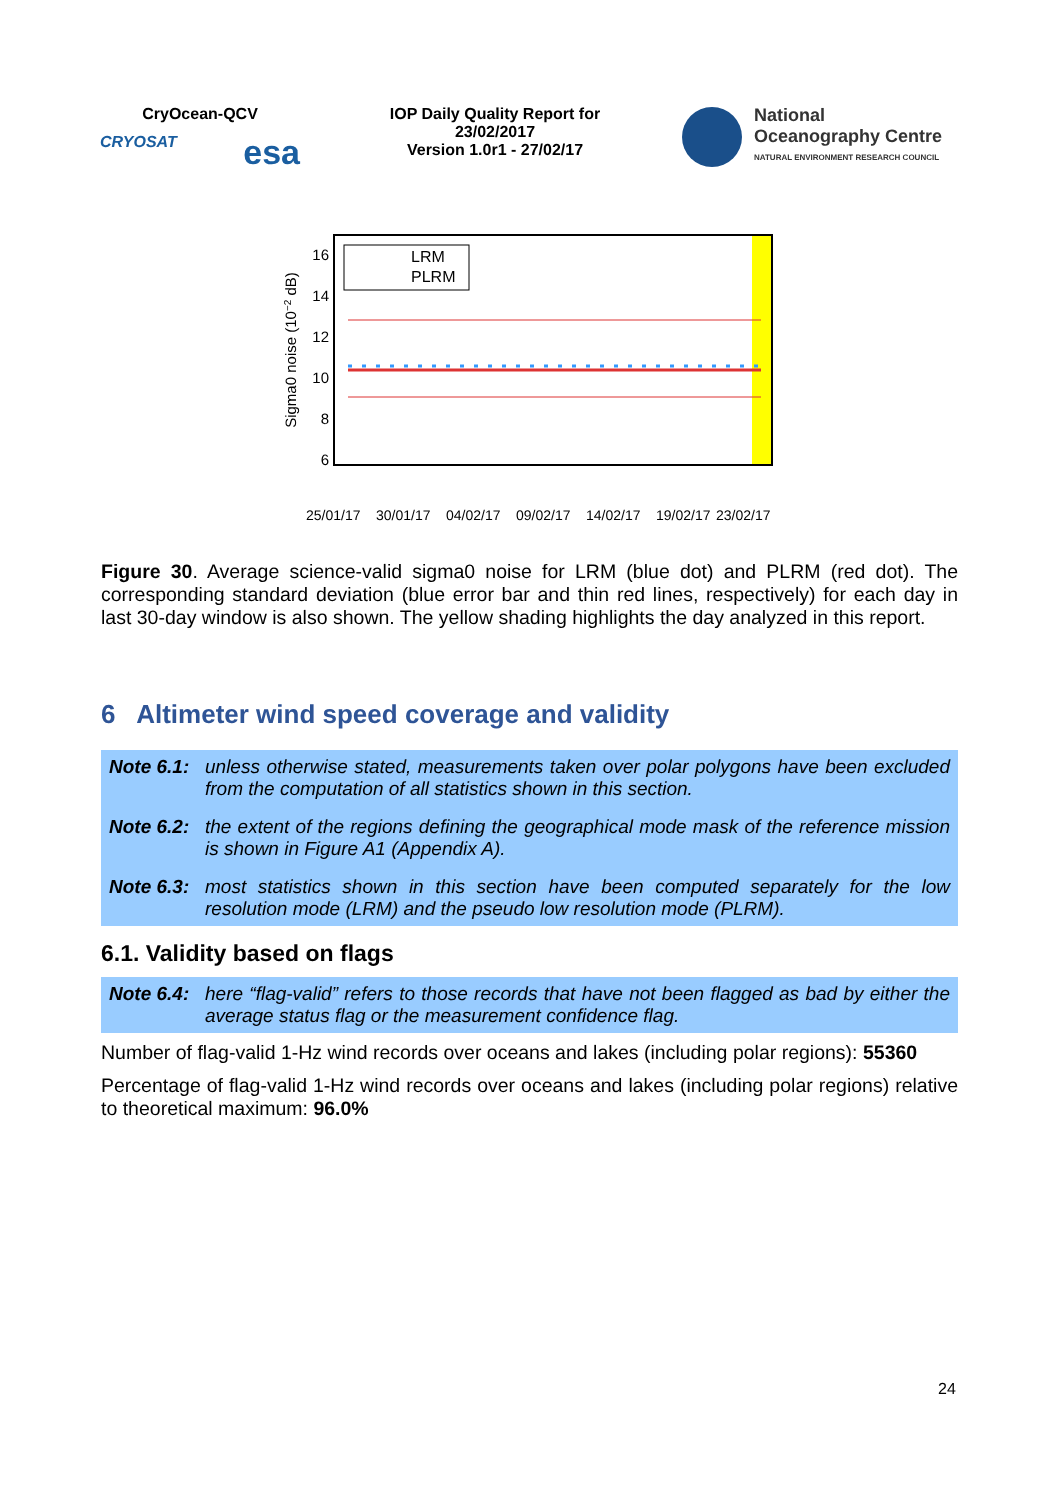CryOcean-QCV
CRYOSAT esa
IOP Daily Quality Report for
23/02/2017
Version 1.0r1 - 27/02/17
National
Oceanography Centre
NATURAL ENVIRONMENT RESEARCH COUNCIL
LRM
PLRM
16
14
12
10
8
6
Sigma0 noise (10−2 dB)
25/01/17
30/01/17
04/02/17
09/02/17
14/02/17
19/02/17
23/02/17
Figure 30. Average science-valid sigma0 noise for LRM (blue dot) and PLRM (red dot). The corresponding standard deviation (blue error bar and thin red lines, respectively) for each day in last 30-day window is also shown. The yellow shading highlights the day analyzed in this report.
6 Altimeter wind speed coverage and validity
Note 6.1: unless otherwise stated, measurements taken over polar polygons have been excluded from the computation of all statistics shown in this section.
Note 6.2: the extent of the regions defining the geographical mode mask of the reference mission is shown in Figure A1 (Appendix A).
Note 6.3: most statistics shown in this section have been computed separately for the low resolution mode (LRM) and the pseudo low resolution mode (PLRM).
6.1. Validity based on flags
Note 6.4: here “flag-valid” refers to those records that have not been flagged as bad by either the average status flag or the measurement confidence flag.
Number of flag-valid 1-Hz wind records over oceans and lakes (including polar regions): 55360
Percentage of flag-valid 1-Hz wind records over oceans and lakes (including polar regions) relative to theoretical maximum: 96.0%
24